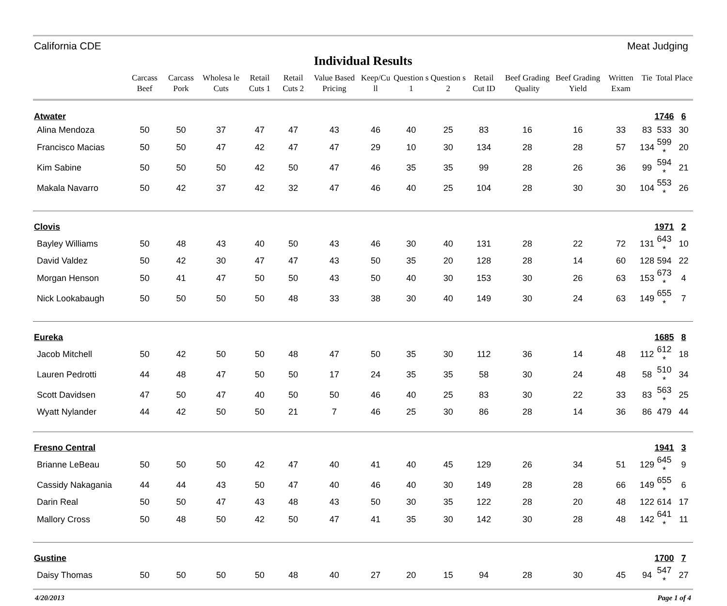California CDE Meat Judging
Individual Results
| | Carcass Beef | Carcass Pork | Wholesa le Cuts | Retail Cuts 1 | Retail Cuts 2 | Value Based Pricing | Keep/Cu ll | Question s 1 | Question s 2 | Retail Cut ID | Beef Grading Quality | Beef Grading Yield | Written Exam | Tie | Total | Place |
| --- | --- | --- | --- | --- | --- | --- | --- | --- | --- | --- | --- | --- | --- | --- | --- | --- |
| Atwater | | | | | | | | | | | | | | | 1746 | 6 |
| Alina Mendoza | 50 | 50 | 37 | 47 | 47 | 43 | 46 | 40 | 25 | 83 | 16 | 16 | 33 | 83 | 533 | 30 |
| Francisco Macias | 50 | 50 | 47 | 42 | 47 | 47 | 29 | 10 | 30 | 134 | 28 | 28 | 57 | 134 | 599 * | 20 |
| Kim Sabine | 50 | 50 | 50 | 42 | 50 | 47 | 46 | 35 | 35 | 99 | 28 | 26 | 36 | 99 | 594 * | 21 |
| Makala Navarro | 50 | 42 | 37 | 42 | 32 | 47 | 46 | 40 | 25 | 104 | 28 | 30 | 30 | 104 | 553 * | 26 |
| Clovis | | | | | | | | | | | | | | | 1971 | 2 |
| Bayley Williams | 50 | 48 | 43 | 40 | 50 | 43 | 46 | 30 | 40 | 131 | 28 | 22 | 72 | 131 | 643 * | 10 |
| David Valdez | 50 | 42 | 30 | 47 | 47 | 43 | 50 | 35 | 20 | 128 | 28 | 14 | 60 | 128 | 594 | 22 |
| Morgan Henson | 50 | 41 | 47 | 50 | 50 | 43 | 50 | 40 | 30 | 153 | 30 | 26 | 63 | 153 | 673 * | 4 |
| Nick Lookabaugh | 50 | 50 | 50 | 50 | 48 | 33 | 38 | 30 | 40 | 149 | 30 | 24 | 63 | 149 | 655 * | 7 |
| Eureka | | | | | | | | | | | | | | | 1685 | 8 |
| Jacob Mitchell | 50 | 42 | 50 | 50 | 48 | 47 | 50 | 35 | 30 | 112 | 36 | 14 | 48 | 112 | 612 * | 18 |
| Lauren Pedrotti | 44 | 48 | 47 | 50 | 50 | 17 | 24 | 35 | 35 | 58 | 30 | 24 | 48 | 58 | 510 * | 34 |
| Scott Davidsen | 47 | 50 | 47 | 40 | 50 | 50 | 46 | 40 | 25 | 83 | 30 | 22 | 33 | 83 | 563 * | 25 |
| Wyatt Nylander | 44 | 42 | 50 | 50 | 21 | 7 | 46 | 25 | 30 | 86 | 28 | 14 | 36 | 86 | 479 | 44 |
| Fresno Central | | | | | | | | | | | | | | | 1941 | 3 |
| Brianne LeBeau | 50 | 50 | 50 | 42 | 47 | 40 | 41 | 40 | 45 | 129 | 26 | 34 | 51 | 129 | 645 * | 9 |
| Cassidy Nakagania | 44 | 44 | 43 | 50 | 47 | 40 | 46 | 40 | 30 | 149 | 28 | 28 | 66 | 149 | 655 * | 6 |
| Darin Real | 50 | 50 | 47 | 43 | 48 | 43 | 50 | 30 | 35 | 122 | 28 | 20 | 48 | 122 | 614 | 17 |
| Mallory Cross | 50 | 48 | 50 | 42 | 50 | 47 | 41 | 35 | 30 | 142 | 30 | 28 | 48 | 142 | 641 * | 11 |
| Gustine | | | | | | | | | | | | | | | 1700 | 7 |
| Daisy Thomas | 50 | 50 | 50 | 50 | 48 | 40 | 27 | 20 | 15 | 94 | 28 | 30 | 45 | 94 | 547 * | 27 |
4/20/2013 Page 1 of 4